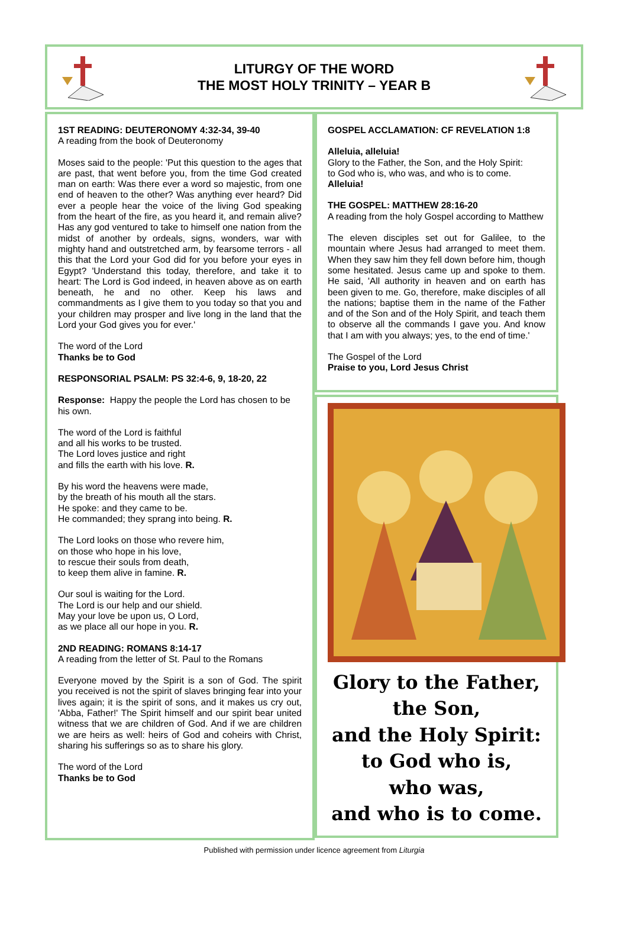LITURGY OF THE WORD
THE MOST HOLY TRINITY – YEAR B
1ST READING: DEUTERONOMY 4:32-34, 39-40
A reading from the book of Deuteronomy
Moses said to the people: 'Put this question to the ages that are past, that went before you, from the time God created man on earth: Was there ever a word so majestic, from one end of heaven to the other? Was anything ever heard? Did ever a people hear the voice of the living God speaking from the heart of the fire, as you heard it, and remain alive? Has any god ventured to take to himself one nation from the midst of another by ordeals, signs, wonders, war with mighty hand and outstretched arm, by fearsome terrors - all this that the Lord your God did for you before your eyes in Egypt? 'Understand this today, therefore, and take it to heart: The Lord is God indeed, in heaven above as on earth beneath, he and no other. Keep his laws and commandments as I give them to you today so that you and your children may prosper and live long in the land that the Lord your God gives you for ever.'
The word of the Lord
Thanks be to God
RESPONSORIAL PSALM: PS 32:4-6, 9, 18-20, 22
Response: Happy the people the Lord has chosen to be his own.
The word of the Lord is faithful
and all his works to be trusted.
The Lord loves justice and right
and fills the earth with his love. R.
By his word the heavens were made,
by the breath of his mouth all the stars.
He spoke: and they came to be.
He commanded; they sprang into being. R.
The Lord looks on those who revere him,
on those who hope in his love,
to rescue their souls from death,
to keep them alive in famine. R.
Our soul is waiting for the Lord.
The Lord is our help and our shield.
May your love be upon us, O Lord,
as we place all our hope in you. R.
2ND READING: ROMANS 8:14-17
A reading from the letter of St. Paul to the Romans
Everyone moved by the Spirit is a son of God. The spirit you received is not the spirit of slaves bringing fear into your lives again; it is the spirit of sons, and it makes us cry out, 'Abba, Father!' The Spirit himself and our spirit bear united witness that we are children of God. And if we are children we are heirs as well: heirs of God and coheirs with Christ, sharing his sufferings so as to share his glory.
The word of the Lord
Thanks be to God
GOSPEL ACCLAMATION: CF REVELATION 1:8
Alleluia, alleluia!
Glory to the Father, the Son, and the Holy Spirit:
to God who is, who was, and who is to come.
Alleluia!
THE GOSPEL: MATTHEW 28:16-20
A reading from the holy Gospel according to Matthew
The eleven disciples set out for Galilee, to the mountain where Jesus had arranged to meet them. When they saw him they fell down before him, though some hesitated. Jesus came up and spoke to them. He said, 'All authority in heaven and on earth has been given to me. Go, therefore, make disciples of all the nations; baptise them in the name of the Father and of the Son and of the Holy Spirit, and teach them to observe all the commands I gave you. And know that I am with you always; yes, to the end of time.'
The Gospel of the Lord
Praise to you, Lord Jesus Christ
Glory to the Father,
the Son,
and the Holy Spirit:
to God who is,
who was,
and who is to come.
Published with permission under licence agreement from Liturgia